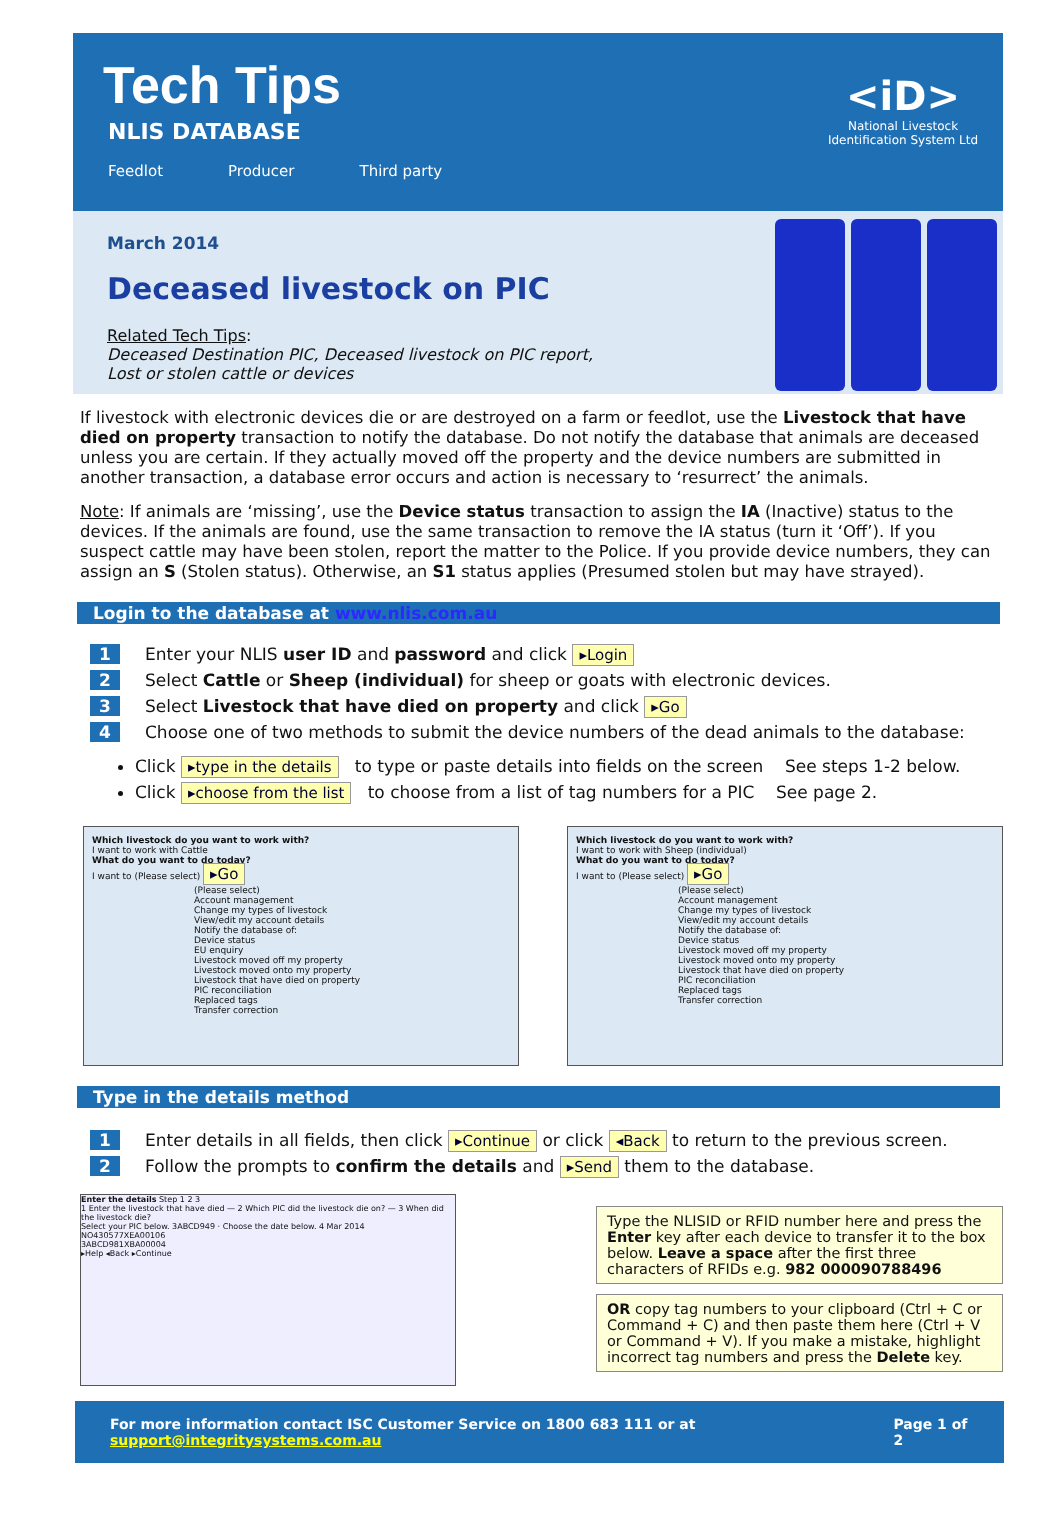Tech Tips
NLIS DATABASE
Feedlot Producer Third party
<iD>
National Livestock Identification System Ltd
March 2014
Deceased livestock on PIC
Related Tech Tips:
Deceased Destination PIC, Deceased livestock on PIC report,
Lost or stolen cattle or devices
If livestock with electronic devices die or are destroyed on a farm or feedlot, use the Livestock that have died on property transaction to notify the database. Do not notify the database that animals are deceased unless you are certain. If they actually moved off the property and the device numbers are submitted in another transaction, a database error occurs and action is necessary to ‘resurrect’ the animals.
Note: If animals are ‘missing’, use the Device status transaction to assign the IA (Inactive) status to the devices. If the animals are found, use the same transaction to remove the IA status (turn it ‘Off’). If you suspect cattle may have been stolen, report the matter to the Police. If you provide device numbers, they can assign an S (Stolen status). Otherwise, an S1 status applies (Presumed stolen but may have strayed).
Login to the database at www.nlis.com.au
1 Enter your NLIS user ID and password and click ▸Login
2 Select Cattle or Sheep (individual) for sheep or goats with electronic devices.
3 Select Livestock that have died on property and click ▸Go
4 Choose one of two methods to submit the device numbers of the dead animals to the database:
Click ▸type in the details to type or paste details into fields on the screen See steps 1-2 below.
Click ▸choose from the list to choose from a list of tag numbers for a PIC See page 2.
Which livestock do you want to work with?
I want to work with Cattle
What do you want to do today?
I want to (Please select) ▸Go
(Please select)
Account management
Change my types of livestock
View/edit my account details
Notify the database of:
Device status
EU enquiry
Livestock moved off my property
Livestock moved onto my property
Livestock that have died on property
PIC reconciliation
Replaced tags
Transfer correction
Which livestock do you want to work with?
I want to work with Sheep (individual)
What do you want to do today?
I want to (Please select) ▸Go
(Please select)
Account management
Change my types of livestock
View/edit my account details
Notify the database of:
Device status
Livestock moved off my property
Livestock moved onto my property
Livestock that have died on property
PIC reconciliation
Replaced tags
Transfer correction
Type in the details method
1 Enter details in all fields, then click ▸Continue or click ◂Back to return to the previous screen.
2 Follow the prompts to confirm the details and ▸Send them to the database.
Enter the details Step 1 2 3
1 Enter the livestock that have died — 2 Which PIC did the livestock die on? — 3 When did the livestock die?
Select your PIC below. 3ABCD949 · Choose the date below. 4 Mar 2014
NO430577XEA00106
3ABCD981XBA00004
▸Help ◂Back ▸Continue
Type the NLISID or RFID number here and press the Enter key after each device to transfer it to the box below. Leave a space after the first three characters of RFIDs e.g. 982 000090788496
OR copy tag numbers to your clipboard (Ctrl + C or Command + C) and then paste them here (Ctrl + V or Command + V). If you make a mistake, highlight incorrect tag numbers and press the Delete key.
For more information contact ISC Customer Service on 1800 683 111 or at support@integritysystems.com.au Page 1 of 2